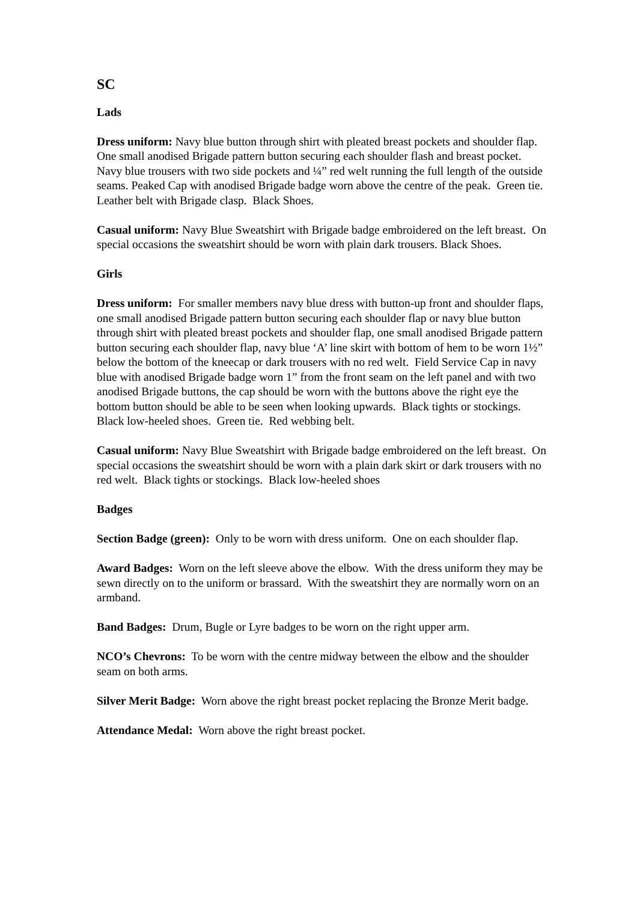SC
Lads
Dress uniform: Navy blue button through shirt with pleated breast pockets and shoulder flap. One small anodised Brigade pattern button securing each shoulder flash and breast pocket. Navy blue trousers with two side pockets and ¼” red welt running the full length of the outside seams. Peaked Cap with anodised Brigade badge worn above the centre of the peak. Green tie. Leather belt with Brigade clasp. Black Shoes.
Casual uniform: Navy Blue Sweatshirt with Brigade badge embroidered on the left breast. On special occasions the sweatshirt should be worn with plain dark trousers. Black Shoes.
Girls
Dress uniform: For smaller members navy blue dress with button-up front and shoulder flaps, one small anodised Brigade pattern button securing each shoulder flap or navy blue button through shirt with pleated breast pockets and shoulder flap, one small anodised Brigade pattern button securing each shoulder flap, navy blue ‘A’ line skirt with bottom of hem to be worn 1½” below the bottom of the kneecap or dark trousers with no red welt. Field Service Cap in navy blue with anodised Brigade badge worn 1” from the front seam on the left panel and with two anodised Brigade buttons, the cap should be worn with the buttons above the right eye the bottom button should be able to be seen when looking upwards. Black tights or stockings. Black low-heeled shoes. Green tie. Red webbing belt.
Casual uniform: Navy Blue Sweatshirt with Brigade badge embroidered on the left breast. On special occasions the sweatshirt should be worn with a plain dark skirt or dark trousers with no red welt. Black tights or stockings. Black low-heeled shoes
Badges
Section Badge (green): Only to be worn with dress uniform. One on each shoulder flap.
Award Badges: Worn on the left sleeve above the elbow. With the dress uniform they may be sewn directly on to the uniform or brassard. With the sweatshirt they are normally worn on an armband.
Band Badges: Drum, Bugle or Lyre badges to be worn on the right upper arm.
NCO’s Chevrons: To be worn with the centre midway between the elbow and the shoulder seam on both arms.
Silver Merit Badge: Worn above the right breast pocket replacing the Bronze Merit badge.
Attendance Medal: Worn above the right breast pocket.